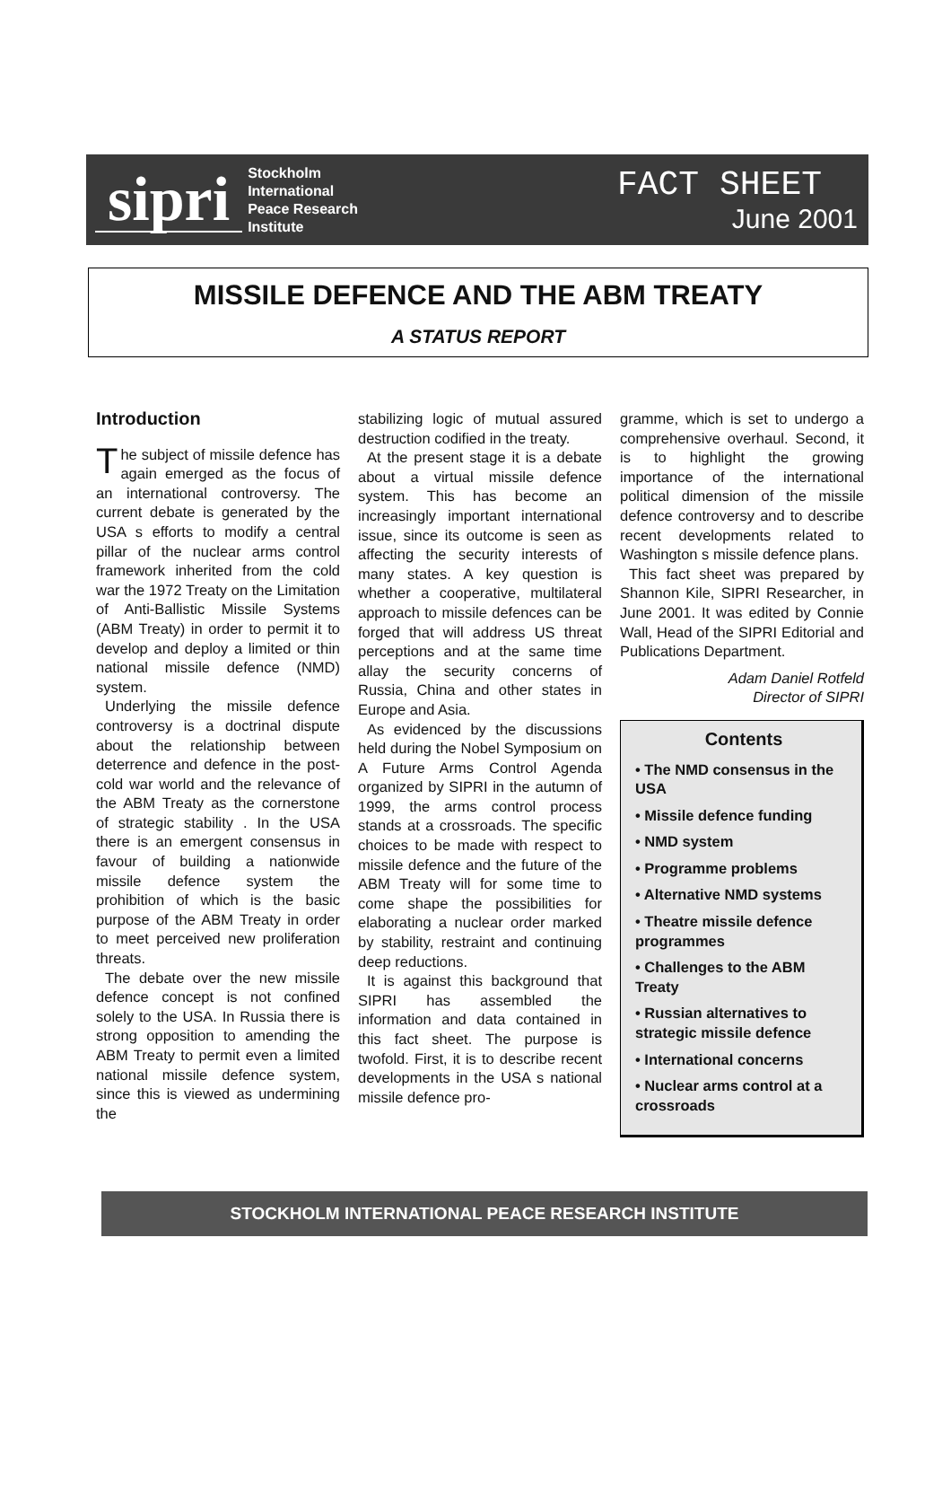sipri
Stockholm
International
Peace Research
Institute
FACT SHEET
June 2001
MISSILE DEFENCE AND THE ABM TREATY
A STATUS REPORT
Introduction
The subject of missile defence has again emerged as the focus of an international controversy. The current debate is generated by the USA s efforts to modify a central pillar of the nuclear arms control framework inherited from the cold war the 1972 Treaty on the Limitation of Anti-Ballistic Missile Systems (ABM Treaty) in order to permit it to develop and deploy a limited or thin national missile defence (NMD) system.
Underlying the missile defence controversy is a doctrinal dispute about the relationship between deterrence and defence in the post-cold war world and the relevance of the ABM Treaty as the cornerstone of strategic stability . In the USA there is an emergent consensus in favour of building a nationwide missile defence system the prohibition of which is the basic purpose of the ABM Treaty in order to meet perceived new proliferation threats.
The debate over the new missile defence concept is not confined solely to the USA. In Russia there is strong opposition to amending the ABM Treaty to permit even a limited national missile defence system, since this is viewed as undermining the
stabilizing logic of mutual assured destruction codified in the treaty.
At the present stage it is a debate about a virtual missile defence system. This has become an increasingly important international issue, since its outcome is seen as affecting the security interests of many states. A key question is whether a cooperative, multilateral approach to missile defences can be forged that will address US threat perceptions and at the same time allay the security concerns of Russia, China and other states in Europe and Asia.
As evidenced by the discussions held during the Nobel Symposium on A Future Arms Control Agenda organized by SIPRI in the autumn of 1999, the arms control process stands at a crossroads. The specific choices to be made with respect to missile defence and the future of the ABM Treaty will for some time to come shape the possibilities for elaborating a nuclear order marked by stability, restraint and continuing deep reductions.
It is against this background that SIPRI has assembled the information and data contained in this fact sheet. The purpose is twofold. First, it is to describe recent developments in the USA s national missile defence pro-
gramme, which is set to undergo a comprehensive overhaul. Second, it is to highlight the growing importance of the international political dimension of the missile defence controversy and to describe recent developments related to Washington s missile defence plans.
This fact sheet was prepared by Shannon Kile, SIPRI Researcher, in June 2001. It was edited by Connie Wall, Head of the SIPRI Editorial and Publications Department.
Adam Daniel Rotfeld
Director of SIPRI
Contents
• The NMD consensus in the USA
• Missile defence funding
• NMD system
• Programme problems
• Alternative NMD systems
• Theatre missile defence programmes
• Challenges to the ABM Treaty
• Russian alternatives to strategic missile defence
• International concerns
• Nuclear arms control at a crossroads
STOCKHOLM INTERNATIONAL PEACE RESEARCH INSTITUTE